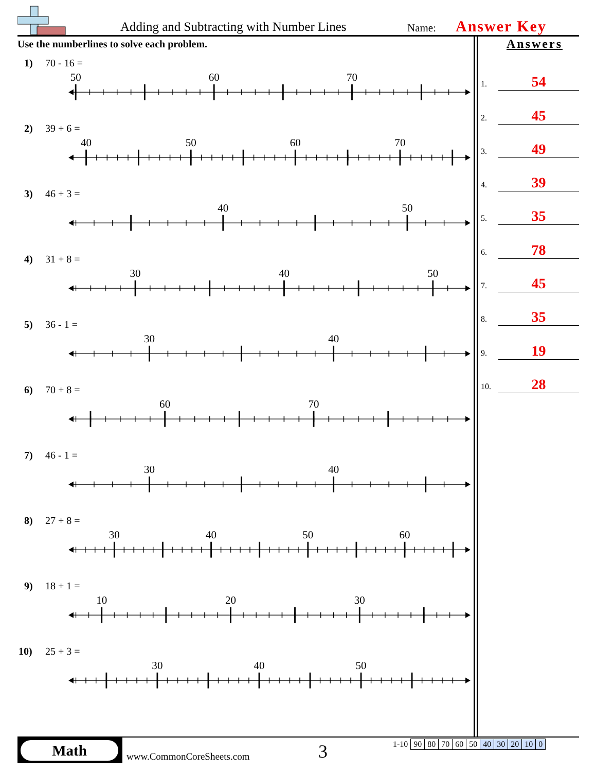Adding and Subtracting with Number Lines
Name: Answer Key
Use the numberlines to solve each problem.
1) 70 - 16 =
50
60
70
2) 39 + 6 =
40
50
60
70
3) 46 + 3 =
40
50
4) 31 + 8 =
30
40
50
5) 36 - 1 =
30
40
6) 70 + 8 =
60
70
7) 46 - 1 =
30
40
8) 27 + 8 =
30
40
50
60
9) 18 + 1 =
10
20
30
10) 25 + 3 =
30
40
50
Answers
1.
54
2.
45
3.
49
4.
39
5.
35
6.
78
7.
45
8.
35
9.
19
10.
28
Math
www.CommonCoreSheets.com 3
| 1-10 | 90 | 80 | 70 | 60 | 50 | 40 | 30 | 20 | 10 | 0 |